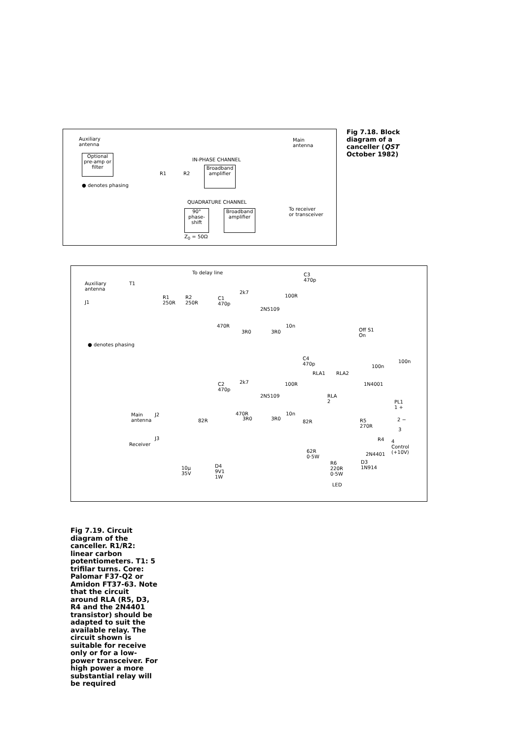Auxiliary
antenna
Main
antenna
Optional pre-amp or filter
● denotes phasing
R1 R2
IN-PHASE CHANNEL
Broadband amplifier
QUADRATURE CHANNEL
90° phase-shift
Broadband amplifier
To receiver
or transceiver
Z<sub>0</sub> = 50Ω
Fig 7.18. Block diagram of a canceller (QST October 1982)
To delay line
Auxiliary
antenna
J1
T1
R1
250R
R2
250R
C1
470p
2k7
100R
C3
470p
2N5109
470R
3R0 3R0
10n
Off S1
On
● denotes phasing
C4
470p
RLA1 RLA2
100n
100n
C2
470p
2k7 100R 1N4001
2N5109 RLA
2 PL1
1 +
Main
antenna
J2
82R
470R
3R0 3R0
10n
82R R5
270R
2 −
3
J3
Receiver
R4 4
Control
(+10V) 62R
0·5W
2N4401
D3
1N914 10µ
35V
D4
9V1
1W
R6
220R
0·5W
LED
Fig 7.19. Circuit diagram of the canceller. R1/R2: linear carbon potentiometers. T1: 5 trifilar turns. Core: Palomar F37-Q2 or Amidon FT37-63. Note that the circuit around RLA (R5, D3, R4 and the 2N4401 transistor) should be adapted to suit the available relay. The circuit shown is suitable for receive only or for a low-power transceiver. For high power a more substantial relay will be required